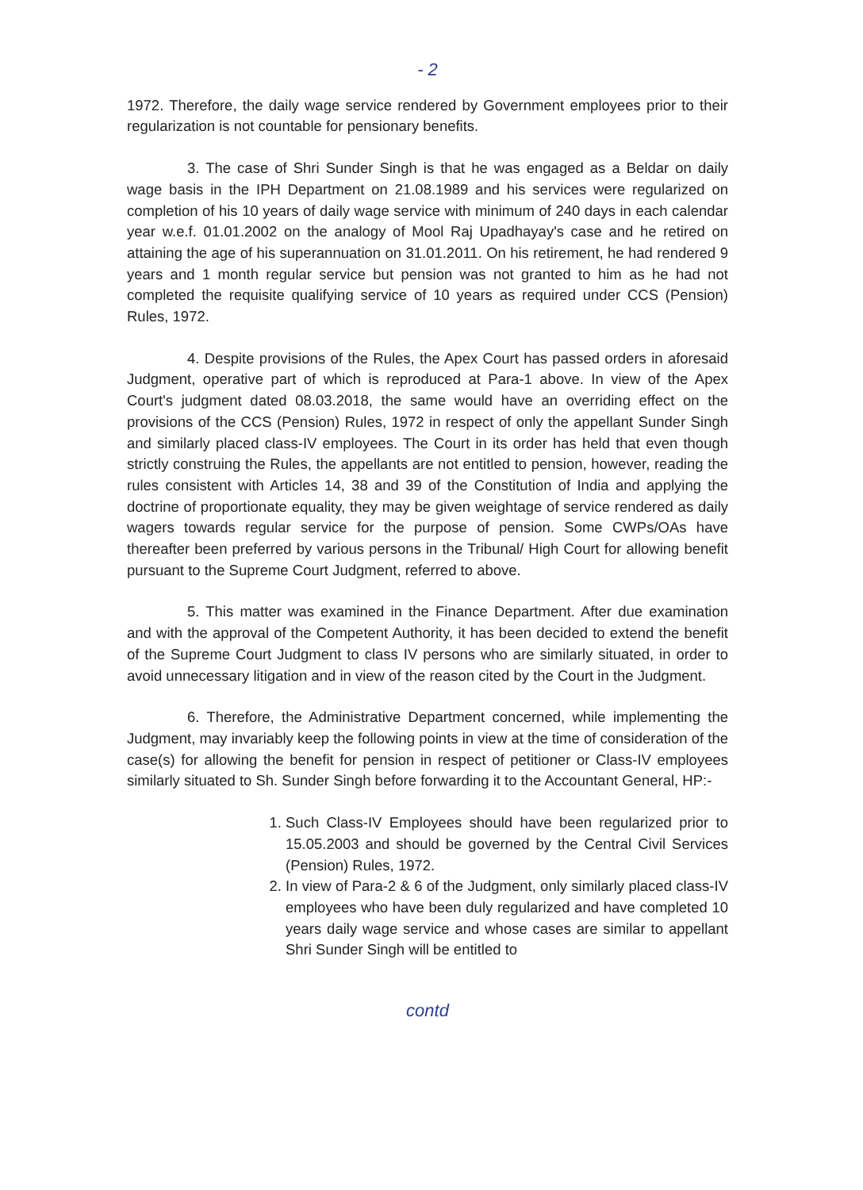- 2
1972. Therefore, the daily wage service rendered by Government employees prior to their regularization is not countable for pensionary benefits.
3. The case of Shri Sunder Singh is that he was engaged as a Beldar on daily wage basis in the IPH Department on 21.08.1989 and his services were regularized on completion of his 10 years of daily wage service with minimum of 240 days in each calendar year w.e.f. 01.01.2002 on the analogy of Mool Raj Upadhayay's case and he retired on attaining the age of his superannuation on 31.01.2011. On his retirement, he had rendered 9 years and 1 month regular service but pension was not granted to him as he had not completed the requisite qualifying service of 10 years as required under CCS (Pension) Rules, 1972.
4. Despite provisions of the Rules, the Apex Court has passed orders in aforesaid Judgment, operative part of which is reproduced at Para-1 above. In view of the Apex Court's judgment dated 08.03.2018, the same would have an overriding effect on the provisions of the CCS (Pension) Rules, 1972 in respect of only the appellant Sunder Singh and similarly placed class-IV employees. The Court in its order has held that even though strictly construing the Rules, the appellants are not entitled to pension, however, reading the rules consistent with Articles 14, 38 and 39 of the Constitution of India and applying the doctrine of proportionate equality, they may be given weightage of service rendered as daily wagers towards regular service for the purpose of pension. Some CWPs/OAs have thereafter been preferred by various persons in the Tribunal/ High Court for allowing benefit pursuant to the Supreme Court Judgment, referred to above.
5. This matter was examined in the Finance Department. After due examination and with the approval of the Competent Authority, it has been decided to extend the benefit of the Supreme Court Judgment to class IV persons who are similarly situated, in order to avoid unnecessary litigation and in view of the reason cited by the Court in the Judgment.
6. Therefore, the Administrative Department concerned, while implementing the Judgment, may invariably keep the following points in view at the time of consideration of the case(s) for allowing the benefit for pension in respect of petitioner or Class-IV employees similarly situated to Sh. Sunder Singh before forwarding it to the Accountant General, HP:-
1. Such Class-IV Employees should have been regularized prior to 15.05.2003 and should be governed by the Central Civil Services (Pension) Rules, 1972.
2. In view of Para-2 & 6 of the Judgment, only similarly placed class-IV employees who have been duly regularized and have completed 10 years daily wage service and whose cases are similar to appellant Shri Sunder Singh will be entitled to
contd